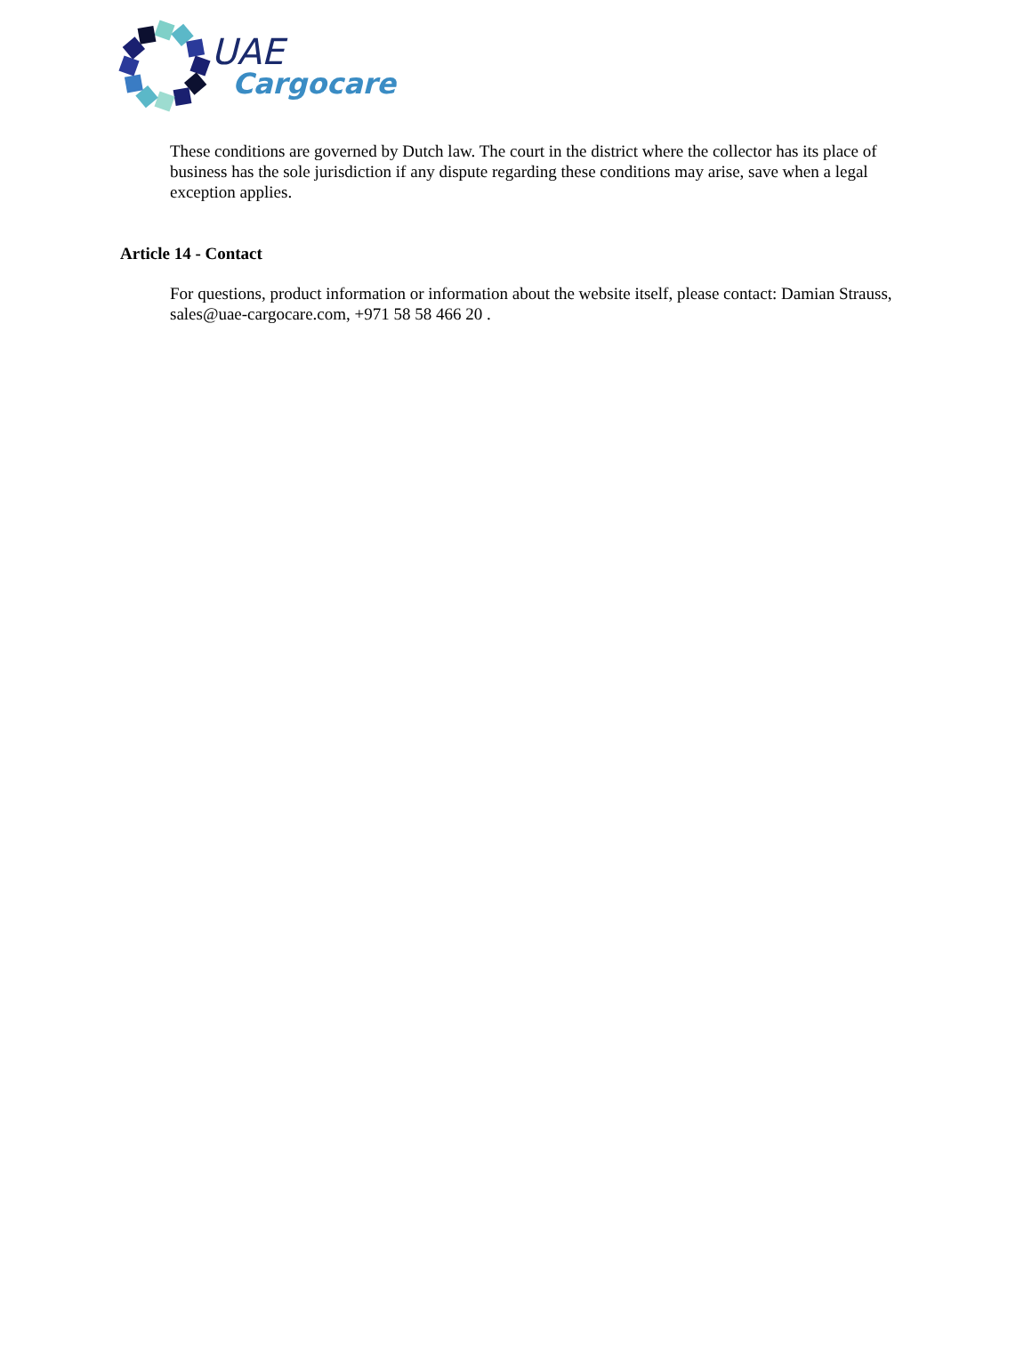UAE
Cargocare
These conditions are governed by Dutch law. The court in the district where the collector has its place of business has the sole jurisdiction if any dispute regarding these conditions may arise, save when a legal exception applies.
Article 14 - Contact
For questions, product information or information about the website itself, please contact: Damian Strauss, sales@uae-cargocare.com, +971 58 58 466 20 .